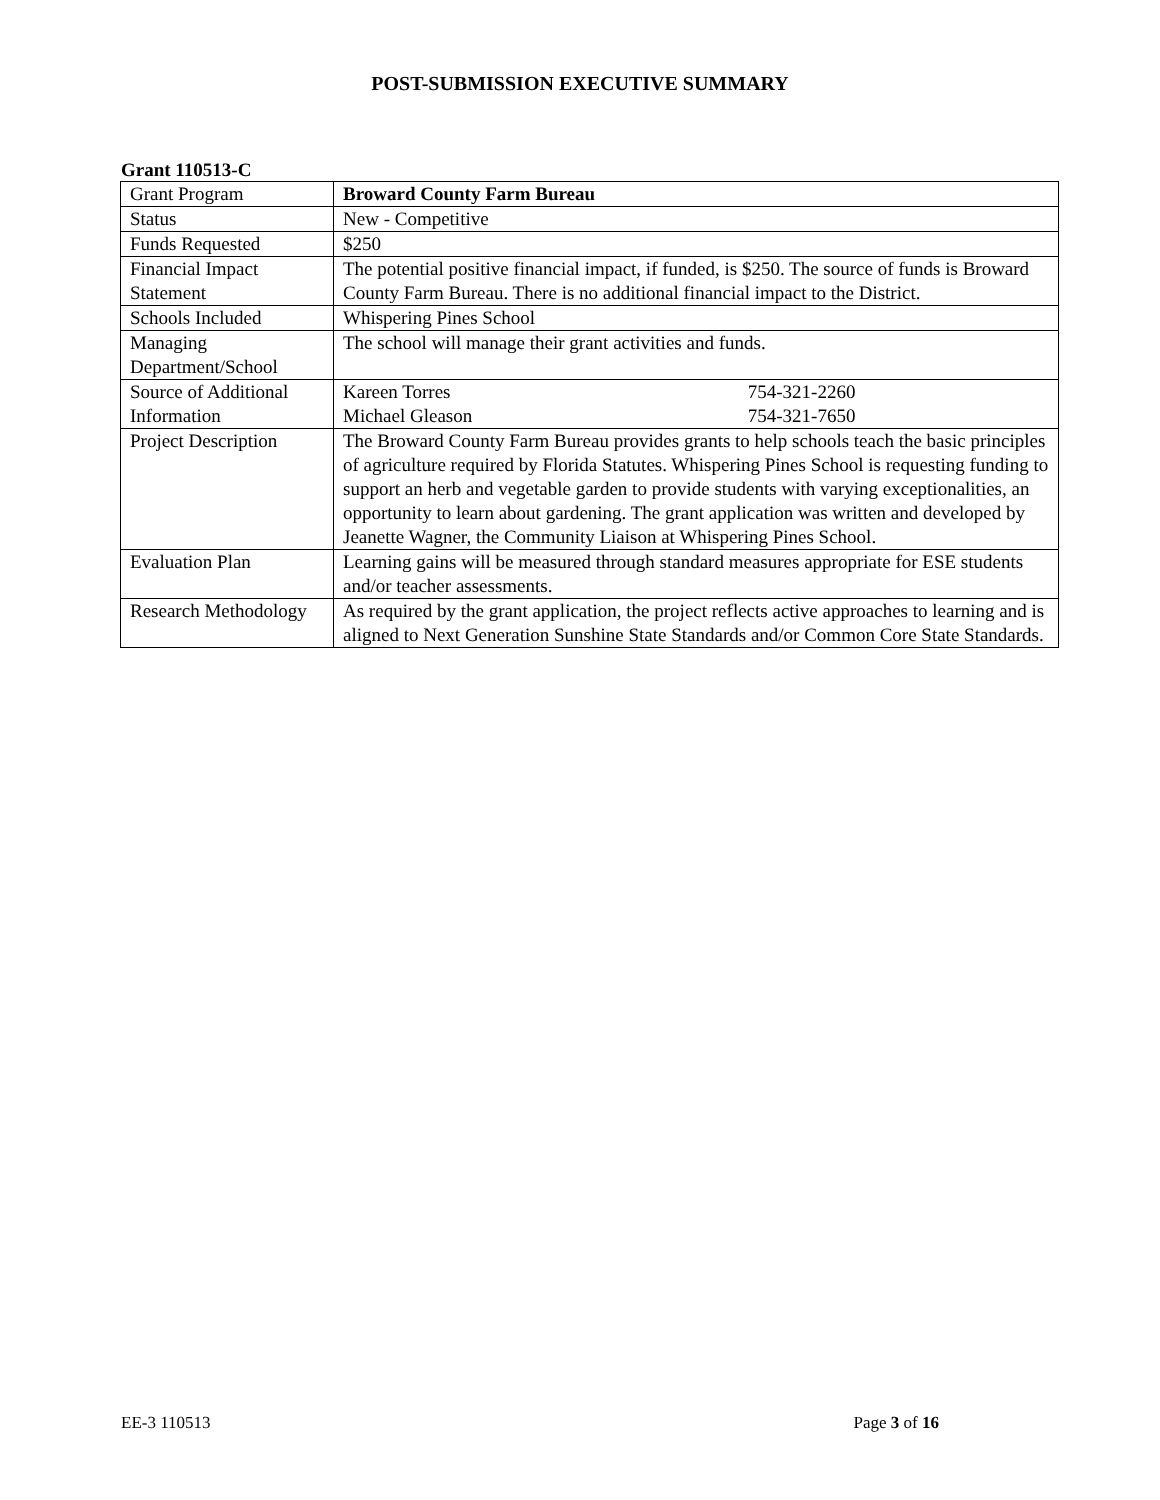POST-SUBMISSION EXECUTIVE SUMMARY
Grant 110513-C
| Grant Program | Broward County Farm Bureau |
| Status | New - Competitive |
| Funds Requested | $250 |
| Financial Impact Statement | The potential positive financial impact, if funded, is $250. The source of funds is Broward County Farm Bureau. There is no additional financial impact to the District. |
| Schools Included | Whispering Pines School |
| Managing Department/School | The school will manage their grant activities and funds. |
| Source of Additional Information | Kareen Torres 754-321-2260 Michael Gleason 754-321-7650 |
| Project Description | The Broward County Farm Bureau provides grants to help schools teach the basic principles of agriculture required by Florida Statutes. Whispering Pines School is requesting funding to support an herb and vegetable garden to provide students with varying exceptionalities, an opportunity to learn about gardening. The grant application was written and developed by Jeanette Wagner, the Community Liaison at Whispering Pines School. |
| Evaluation Plan | Learning gains will be measured through standard measures appropriate for ESE students and/or teacher assessments. |
| Research Methodology | As required by the grant application, the project reflects active approaches to learning and is aligned to Next Generation Sunshine State Standards and/or Common Core State Standards. |
EE-3 110513 Page 3 of 16